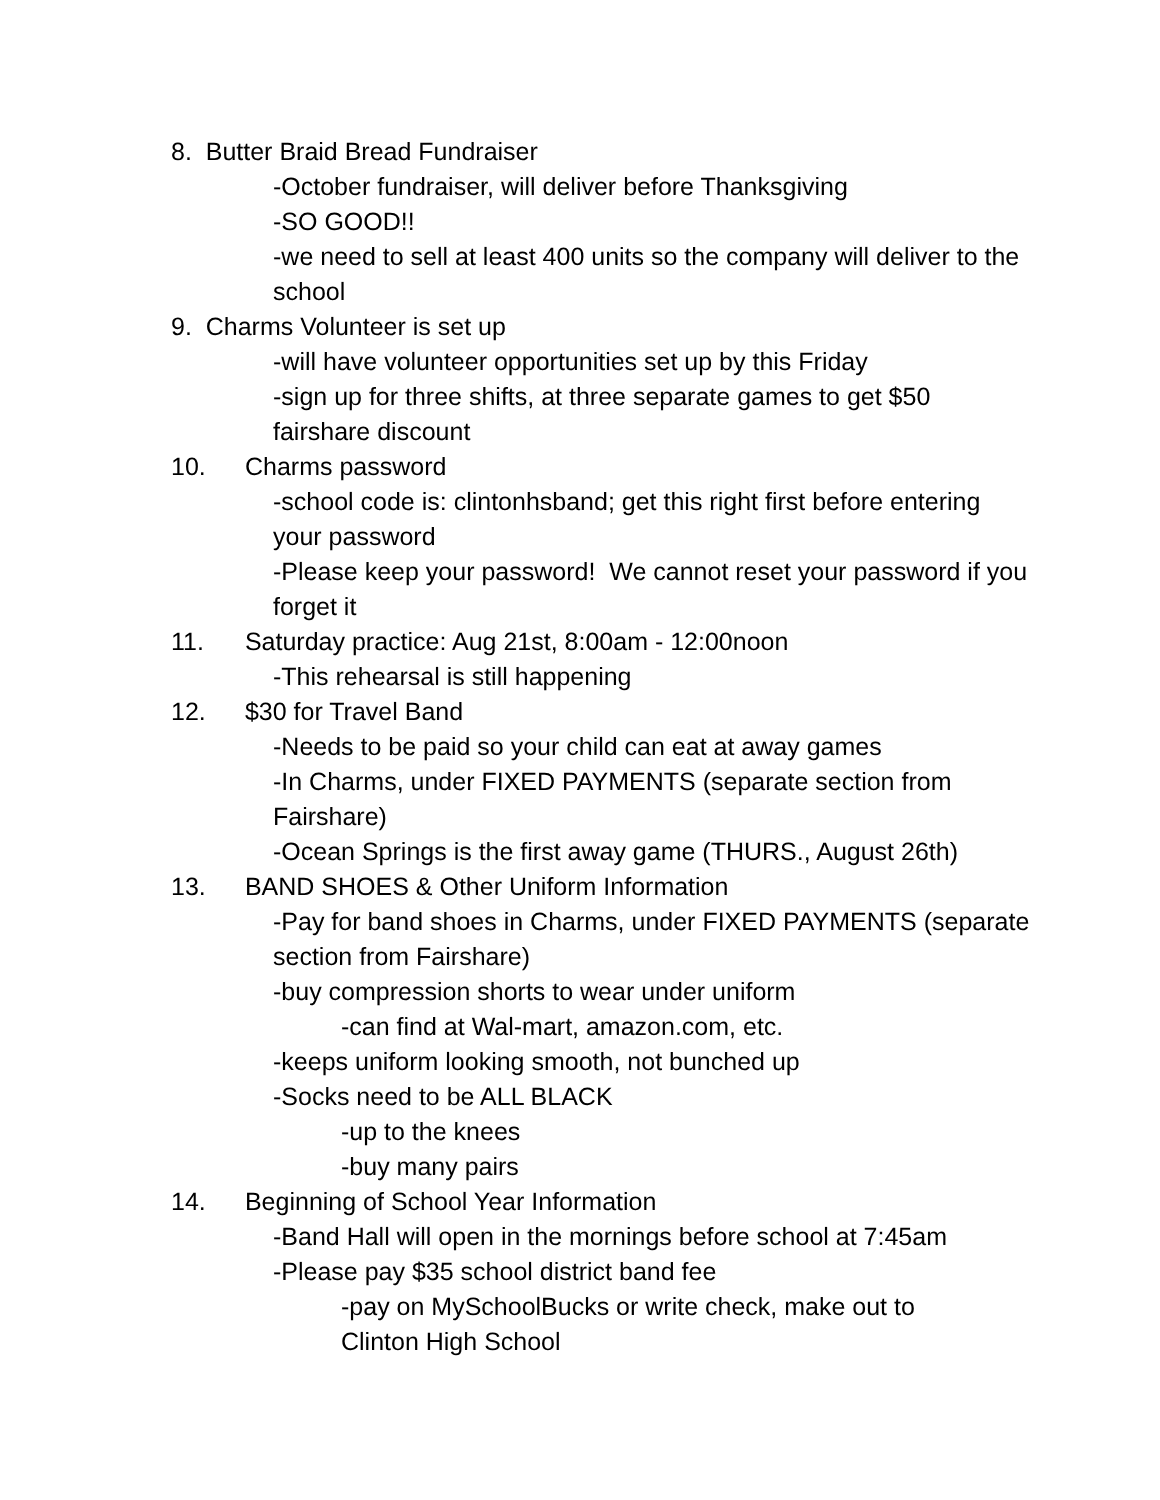8. Butter Braid Bread Fundraiser
-October fundraiser, will deliver before Thanksgiving
-SO GOOD!!
-we need to sell at least 400 units so the company will deliver to the school
9. Charms Volunteer is set up
-will have volunteer opportunities set up by this Friday
-sign up for three shifts, at three separate games to get $50 fairshare discount
10. Charms password
-school code is: clintonhsband; get this right first before entering your password
-Please keep your password! We cannot reset your password if you forget it
11. Saturday practice: Aug 21st, 8:00am - 12:00noon
-This rehearsal is still happening
12. $30 for Travel Band
-Needs to be paid so your child can eat at away games
-In Charms, under FIXED PAYMENTS (separate section from Fairshare)
-Ocean Springs is the first away game (THURS., August 26th)
13. BAND SHOES & Other Uniform Information
-Pay for band shoes in Charms, under FIXED PAYMENTS (separate section from Fairshare)
-buy compression shorts to wear under uniform
-can find at Wal-mart, amazon.com, etc.
-keeps uniform looking smooth, not bunched up
-Socks need to be ALL BLACK
-up to the knees
-buy many pairs
14. Beginning of School Year Information
-Band Hall will open in the mornings before school at 7:45am
-Please pay $35 school district band fee
-pay on MySchoolBucks or write check, make out to Clinton High School